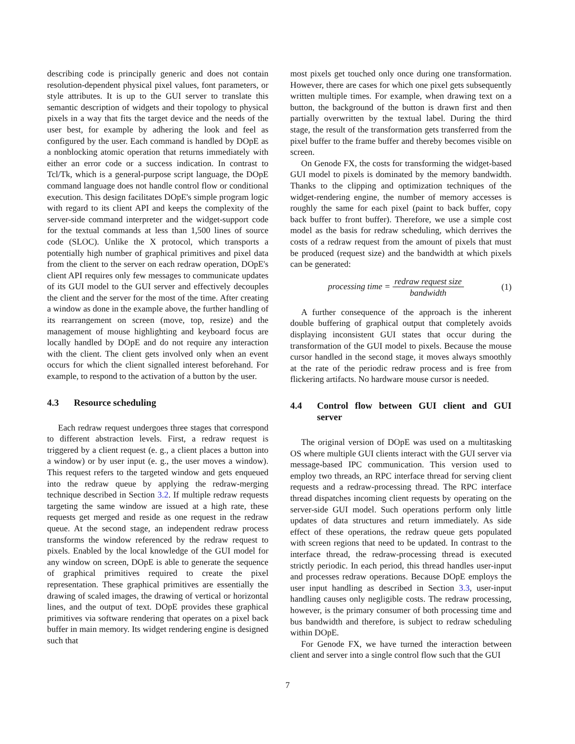describing code is principally generic and does not contain resolution-dependent physical pixel values, font parameters, or style attributes. It is up to the GUI server to translate this semantic description of widgets and their topology to physical pixels in a way that fits the target device and the needs of the user best, for example by adhering the look and feel as configured by the user. Each command is handled by DOpE as a nonblocking atomic operation that returns immediately with either an error code or a success indication. In contrast to Tcl/Tk, which is a general-purpose script language, the DOpE command language does not handle control flow or conditional execution. This design facilitates DOpE's simple program logic with regard to its client API and keeps the complexity of the server-side command interpreter and the widget-support code for the textual commands at less than 1,500 lines of source code (SLOC). Unlike the X protocol, which transports a potentially high number of graphical primitives and pixel data from the client to the server on each redraw operation, DOpE's client API requires only few messages to communicate updates of its GUI model to the GUI server and effectively decouples the client and the server for the most of the time. After creating a window as done in the example above, the further handling of its rearrangement on screen (move, top, resize) and the management of mouse highlighting and keyboard focus are locally handled by DOpE and do not require any interaction with the client. The client gets involved only when an event occurs for which the client signalled interest beforehand. For example, to respond to the activation of a button by the user.
4.3 Resource scheduling
Each redraw request undergoes three stages that correspond to different abstraction levels. First, a redraw request is triggered by a client request (e. g., a client places a button into a window) or by user input (e. g., the user moves a window). This request refers to the targeted window and gets enqueued into the redraw queue by applying the redraw-merging technique described in Section 3.2. If multiple redraw requests targeting the same window are issued at a high rate, these requests get merged and reside as one request in the redraw queue. At the second stage, an independent redraw process transforms the window referenced by the redraw request to pixels. Enabled by the local knowledge of the GUI model for any window on screen, DOpE is able to generate the sequence of graphical primitives required to create the pixel representation. These graphical primitives are essentially the drawing of scaled images, the drawing of vertical or horizontal lines, and the output of text. DOpE provides these graphical primitives via software rendering that operates on a pixel back buffer in main memory. Its widget rendering engine is designed such that
most pixels get touched only once during one transformation. However, there are cases for which one pixel gets subsequently written multiple times. For example, when drawing text on a button, the background of the button is drawn first and then partially overwritten by the textual label. During the third stage, the result of the transformation gets transferred from the pixel buffer to the frame buffer and thereby becomes visible on screen.
On Genode FX, the costs for transforming the widget-based GUI model to pixels is dominated by the memory bandwidth. Thanks to the clipping and optimization techniques of the widget-rendering engine, the number of memory accesses is roughly the same for each pixel (paint to back buffer, copy back buffer to front buffer). Therefore, we use a simple cost model as the basis for redraw scheduling, which derrives the costs of a redraw request from the amount of pixels that must be produced (request size) and the bandwidth at which pixels can be generated:
processing time = redraw request size bandwidth
(1)
A further consequence of the approach is the inherent double buffering of graphical output that completely avoids displaying inconsistent GUI states that occur during the transformation of the GUI model to pixels. Because the mouse cursor handled in the second stage, it moves always smoothly at the rate of the periodic redraw process and is free from flickering artifacts. No hardware mouse cursor is needed.
4.4 Control flow between GUI client and GUI server
The original version of DOpE was used on a multitasking OS where multiple GUI clients interact with the GUI server via message-based IPC communication. This version used to employ two threads, an RPC interface thread for serving client requests and a redraw-processing thread. The RPC interface thread dispatches incoming client requests by operating on the server-side GUI model. Such operations perform only little updates of data structures and return immediately. As side effect of these operations, the redraw queue gets populated with screen regions that need to be updated. In contrast to the interface thread, the redraw-processing thread is executed strictly periodic. In each period, this thread handles user-input and processes redraw operations. Because DOpE employs the user input handling as described in Section 3.3, user-input handling causes only negligible costs. The redraw processing, however, is the primary consumer of both processing time and bus bandwidth and therefore, is subject to redraw scheduling within DOpE.
For Genode FX, we have turned the interaction between client and server into a single control flow such that the GUI
7